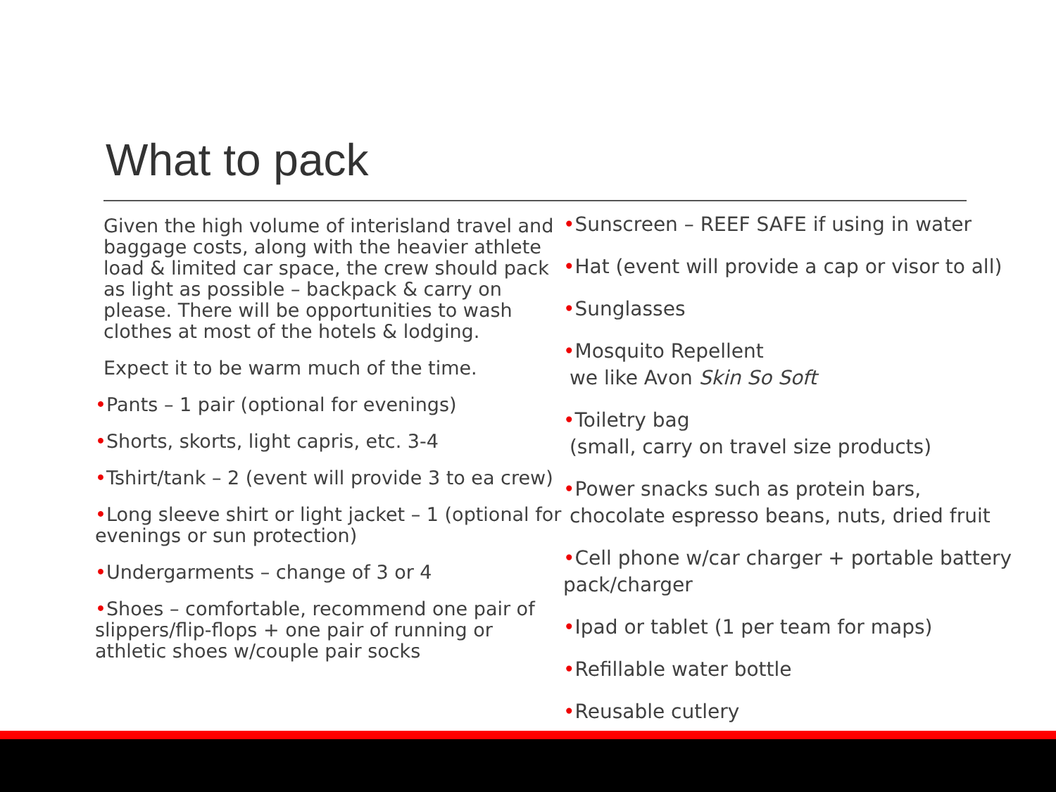What to pack
Given the high volume of interisland travel and baggage costs, along with the heavier athlete load & limited car space, the crew should pack as light as possible – backpack & carry on please. There will be opportunities to wash clothes at most of the hotels & lodging.
Expect it to be warm much of the time.
•Pants – 1 pair (optional for evenings)
•Shorts, skorts, light capris, etc. 3-4
•Tshirt/tank – 2 (event will provide 3 to ea crew)
•Long sleeve shirt or light jacket – 1 (optional for evenings or sun protection)
•Undergarments – change of 3 or 4
•Shoes – comfortable, recommend one pair of slippers/flip-flops + one pair of running or athletic shoes w/couple pair socks
•Sunscreen – REEF SAFE if using in water
•Hat (event will provide a cap or visor to all)
•Sunglasses
•Mosquito Repellent
we like Avon Skin So Soft
•Toiletry bag
(small, carry on travel size products)
•Power snacks such as protein bars,
chocolate espresso beans, nuts, dried fruit
•Cell phone w/car charger + portable battery pack/charger
•Ipad or tablet (1 per team for maps)
•Refillable water bottle
•Reusable cutlery